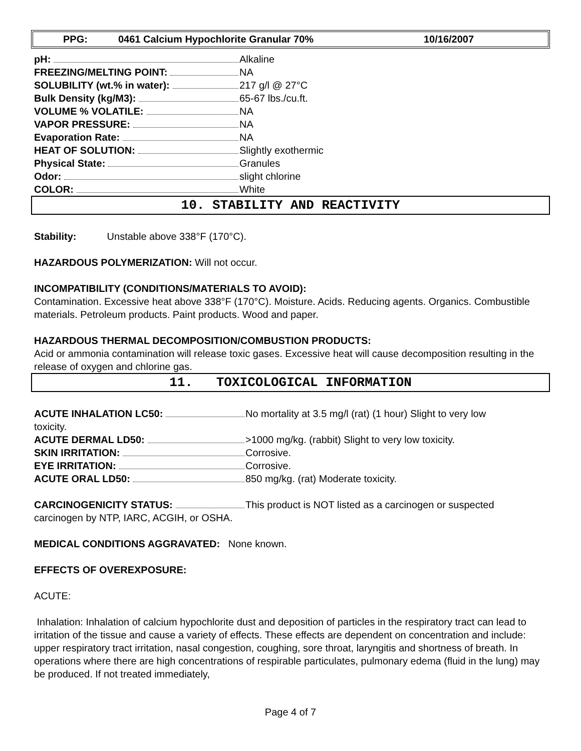PPG: 0461 Calcium Hypochlorite Granular 70% 10/16/2007
pH:
Alkaline
FREEZING/MELTING POINT:
NA
SOLUBILITY (wt.% in water):
217 g/l @ 27°C
Bulk Density (kg/M3):
65-67 lbs./cu.ft.
VOLUME % VOLATILE:
NA
VAPOR PRESSURE:
NA
Evaporation Rate:
NA
HEAT OF SOLUTION:
Slightly exothermic
Physical State:
Granules
Odor:
slight chlorine
COLOR:
White
10. STABILITY AND REACTIVITY
Stability: Unstable above 338°F (170°C).
HAZARDOUS POLYMERIZATION: Will not occur.
INCOMPATIBILITY (CONDITIONS/MATERIALS TO AVOID):
Contamination. Excessive heat above 338°F (170°C). Moisture. Acids. Reducing agents. Organics. Combustible materials. Petroleum products. Paint products. Wood and paper.
HAZARDOUS THERMAL DECOMPOSITION/COMBUSTION PRODUCTS:
Acid or ammonia contamination will release toxic gases. Excessive heat will cause decomposition resulting in the release of oxygen and chlorine gas.
11. TOXICOLOGICAL INFORMATION
ACUTE INHALATION LC50:
No mortality at 3.5 mg/l (rat) (1 hour) Slight to very low
toxicity.
ACUTE DERMAL LD50:
>1000 mg/kg. (rabbit) Slight to very low toxicity.
SKIN IRRITATION:
Corrosive.
EYE IRRITATION:
Corrosive.
ACUTE ORAL LD50:
850 mg/kg. (rat) Moderate toxicity.
CARCINOGENICITY STATUS:
This product is NOT listed as a carcinogen or suspected
carcinogen by NTP, IARC, ACGIH, or OSHA.
MEDICAL CONDITIONS AGGRAVATED: None known.
EFFECTS OF OVEREXPOSURE:
ACUTE:
Inhalation: Inhalation of calcium hypochlorite dust and deposition of particles in the respiratory tract can lead to irritation of the tissue and cause a variety of effects. These effects are dependent on concentration and include: upper respiratory tract irritation, nasal congestion, coughing, sore throat, laryngitis and shortness of breath. In operations where there are high concentrations of respirable particulates, pulmonary edema (fluid in the lung) may be produced. If not treated immediately,
Page 4 of 7